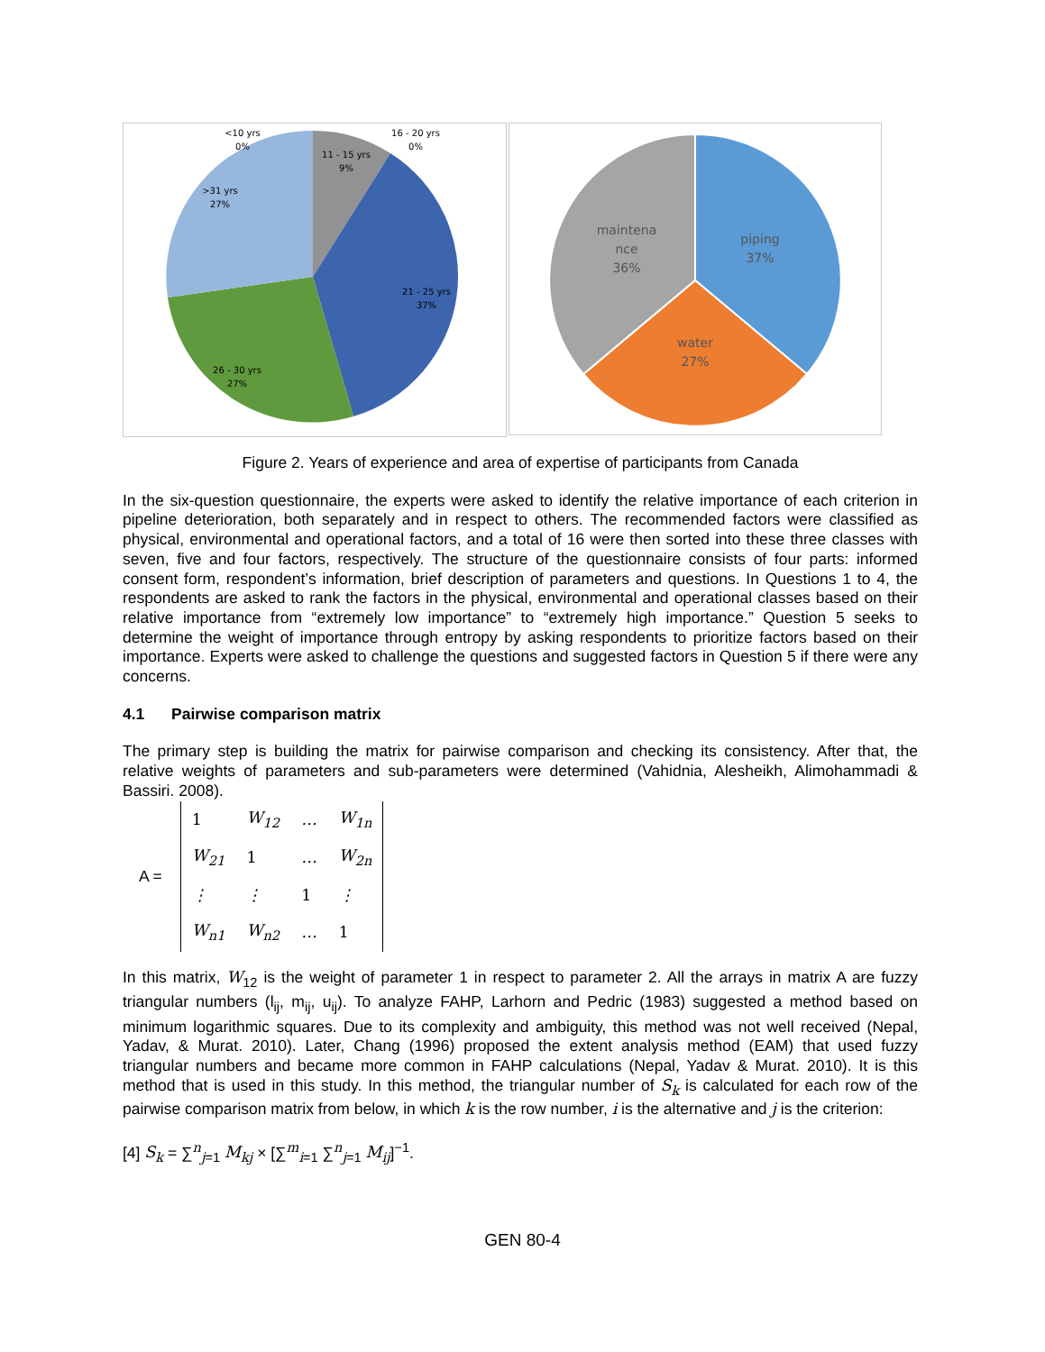<10 yrs
0%
16 - 20 yrs
0%
11 - 15 yrs
9%
>31 yrs
27%
21 - 25 yrs
37%
26 - 30 yrs
27%
maintena
nce
36%
piping
37%
water
27%
Figure 2. Years of experience and area of expertise of participants from Canada
In the six-question questionnaire, the experts were asked to identify the relative importance of each criterion in pipeline deterioration, both separately and in respect to others. The recommended factors were classified as physical, environmental and operational factors, and a total of 16 were then sorted into these three classes with seven, five and four factors, respectively. The structure of the questionnaire consists of four parts: informed consent form, respondent’s information, brief description of parameters and questions. In Questions 1 to 4, the respondents are asked to rank the factors in the physical, environmental and operational classes based on their relative importance from “extremely low importance” to “extremely high importance.” Question 5 seeks to determine the weight of importance through entropy by asking respondents to prioritize factors based on their importance. Experts were asked to challenge the questions and suggested factors in Question 5 if there were any concerns.
4.1 Pairwise comparison matrix
The primary step is building the matrix for pairwise comparison and checking its consistency. After that, the relative weights of parameters and sub-parameters were determined (Vahidnia, Alesheikh, Alimohammadi & Bassiri. 2008).
A =
| 1 | W<sub>12</sub> | … | W<sub>1n</sub> |
| W<sub>21</sub> | 1 | … | W<sub>2n</sub> |
| ⋮ | ⋮ | 1 | ⋮ |
| W<sub>n1</sub> | W<sub>n2</sub> | … | 1 |
In this matrix, W<sub>12</sub> is the weight of parameter 1 in respect to parameter 2. All the arrays in matrix A are fuzzy triangular numbers (l<sub>ij</sub>, m<sub>ij</sub>, u<sub>ij</sub>). To analyze FAHP, Larhorn and Pedric (1983) suggested a method based on minimum logarithmic squares. Due to its complexity and ambiguity, this method was not well received (Nepal, Yadav, & Murat. 2010). Later, Chang (1996) proposed the extent analysis method (EAM) that used fuzzy triangular numbers and became more common in FAHP calculations (Nepal, Yadav & Murat. 2010). It is this method that is used in this study. In this method, the triangular number of S<sub>k</sub> is calculated for each row of the pairwise comparison matrix from below, in which k is the row number, i is the alternative and j is the criterion:
[4] S<sub>k</sub> = ∑<sup>n</sup><sub>j=1</sub> M<sub>kj</sub> × [∑<sup>m</sup><sub>i=1</sub> ∑<sup>n</sup><sub>j=1</sub> M<sub>ij</sub>]<sup>−1</sup>.
GEN 80-4